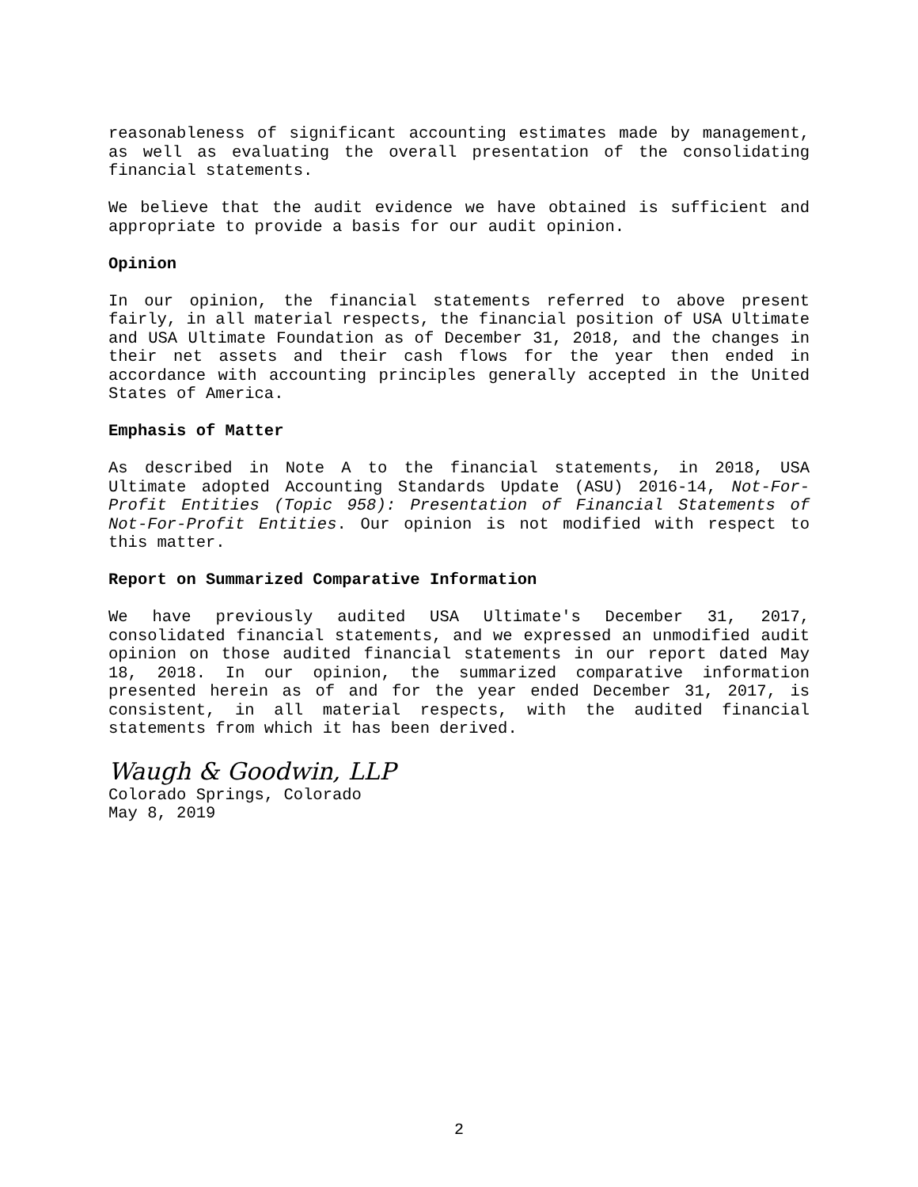reasonableness of significant accounting estimates made by management, as well as evaluating the overall presentation of the consolidating financial statements.
We believe that the audit evidence we have obtained is sufficient and appropriate to provide a basis for our audit opinion.
Opinion
In our opinion, the financial statements referred to above present fairly, in all material respects, the financial position of USA Ultimate and USA Ultimate Foundation as of December 31, 2018, and the changes in their net assets and their cash flows for the year then ended in accordance with accounting principles generally accepted in the United States of America.
Emphasis of Matter
As described in Note A to the financial statements, in 2018, USA Ultimate adopted Accounting Standards Update (ASU) 2016-14, Not-For-Profit Entities (Topic 958): Presentation of Financial Statements of Not-For-Profit Entities. Our opinion is not modified with respect to this matter.
Report on Summarized Comparative Information
We have previously audited USA Ultimate's December 31, 2017, consolidated financial statements, and we expressed an unmodified audit opinion on those audited financial statements in our report dated May 18, 2018. In our opinion, the summarized comparative information presented herein as of and for the year ended December 31, 2017, is consistent, in all material respects, with the audited financial statements from which it has been derived.
Waugh & Goodwin, LLP
Colorado Springs, Colorado
May 8, 2019
2